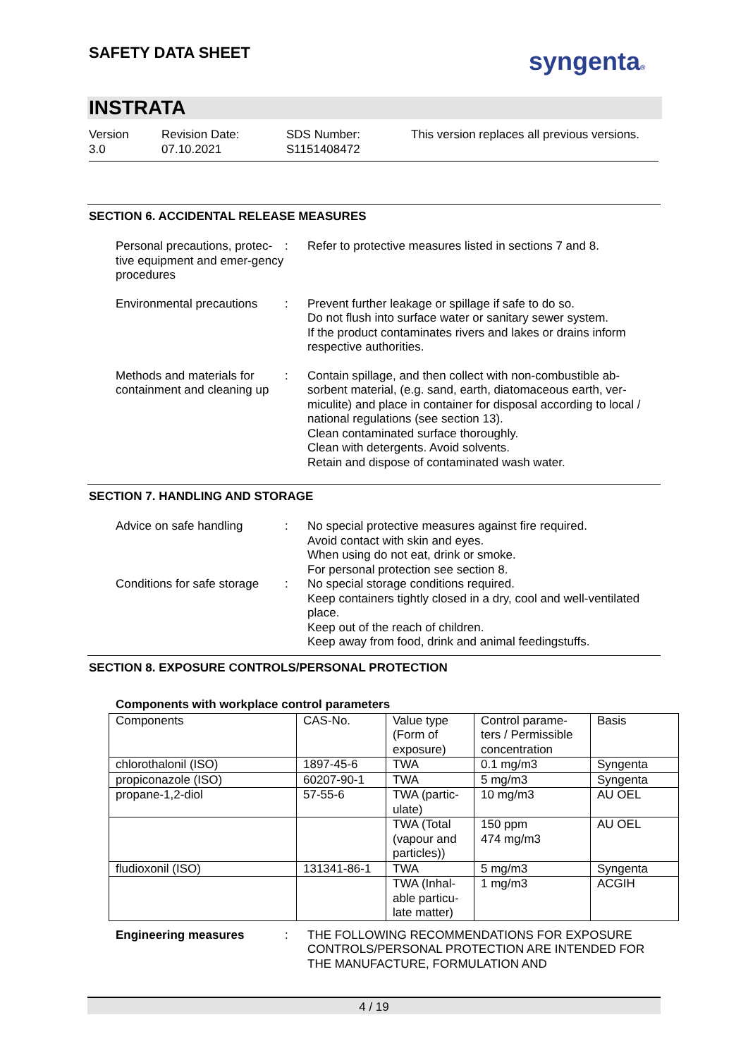SAFETY DATA SHEET syngenta®
INSTRATA
Version
3.0
Revision Date:
07.10.2021
SDS Number:
S1151408472
This version replaces all previous versions.
SECTION 6. ACCIDENTAL RELEASE MEASURES
Personal precautions, protec-tive equipment and emer-gency procedures
: Refer to protective measures listed in sections 7 and 8.
Environmental precautions
: Prevent further leakage or spillage if safe to do so.
Do not flush into surface water or sanitary sewer system.
If the product contaminates rivers and lakes or drains inform respective authorities.
Methods and materials for containment and cleaning up
: Contain spillage, and then collect with non-combustible ab-sorbent material, (e.g. sand, earth, diatomaceous earth, ver-miculite) and place in container for disposal according to local / national regulations (see section 13).
Clean contaminated surface thoroughly.
Clean with detergents. Avoid solvents.
Retain and dispose of contaminated wash water.
SECTION 7. HANDLING AND STORAGE
Advice on safe handling : No special protective measures against fire required.
Avoid contact with skin and eyes.
When using do not eat, drink or smoke.
For personal protection see section 8.
Conditions for safe storage
: No special storage conditions required.
Keep containers tightly closed in a dry, cool and well-ventilated place.
Keep out of the reach of children.
Keep away from food, drink and animal feedingstuffs.
SECTION 8. EXPOSURE CONTROLS/PERSONAL PROTECTION
Components with workplace control parameters
| Components | CAS-No. | Value type (Form of exposure) | Control parame-ters / Permissible concentration | Basis |
| --- | --- | --- | --- | --- |
| chlorothalonil (ISO) | 1897-45-6 | TWA | 0.1 mg/m3 | Syngenta |
| propiconazole (ISO) | 60207-90-1 | TWA | 5 mg/m3 | Syngenta |
| propane-1,2-diol | 57-55-6 | TWA (partic-ulate) | 10 mg/m3 | AU OEL |
| | | TWA (Total (vapour and particles)) | 150 ppm 474 mg/m3 | AU OEL |
| fludioxonil (ISO) | 131341-86-1 | TWA | 5 mg/m3 | Syngenta |
| | | TWA (Inhal-able particu-late matter) | 1 mg/m3 | ACGIH |
Engineering measures : THE FOLLOWING RECOMMENDATIONS FOR EXPOSURE CONTROLS/PERSONAL PROTECTION ARE INTENDED FOR THE MANUFACTURE, FORMULATION AND
4 / 19